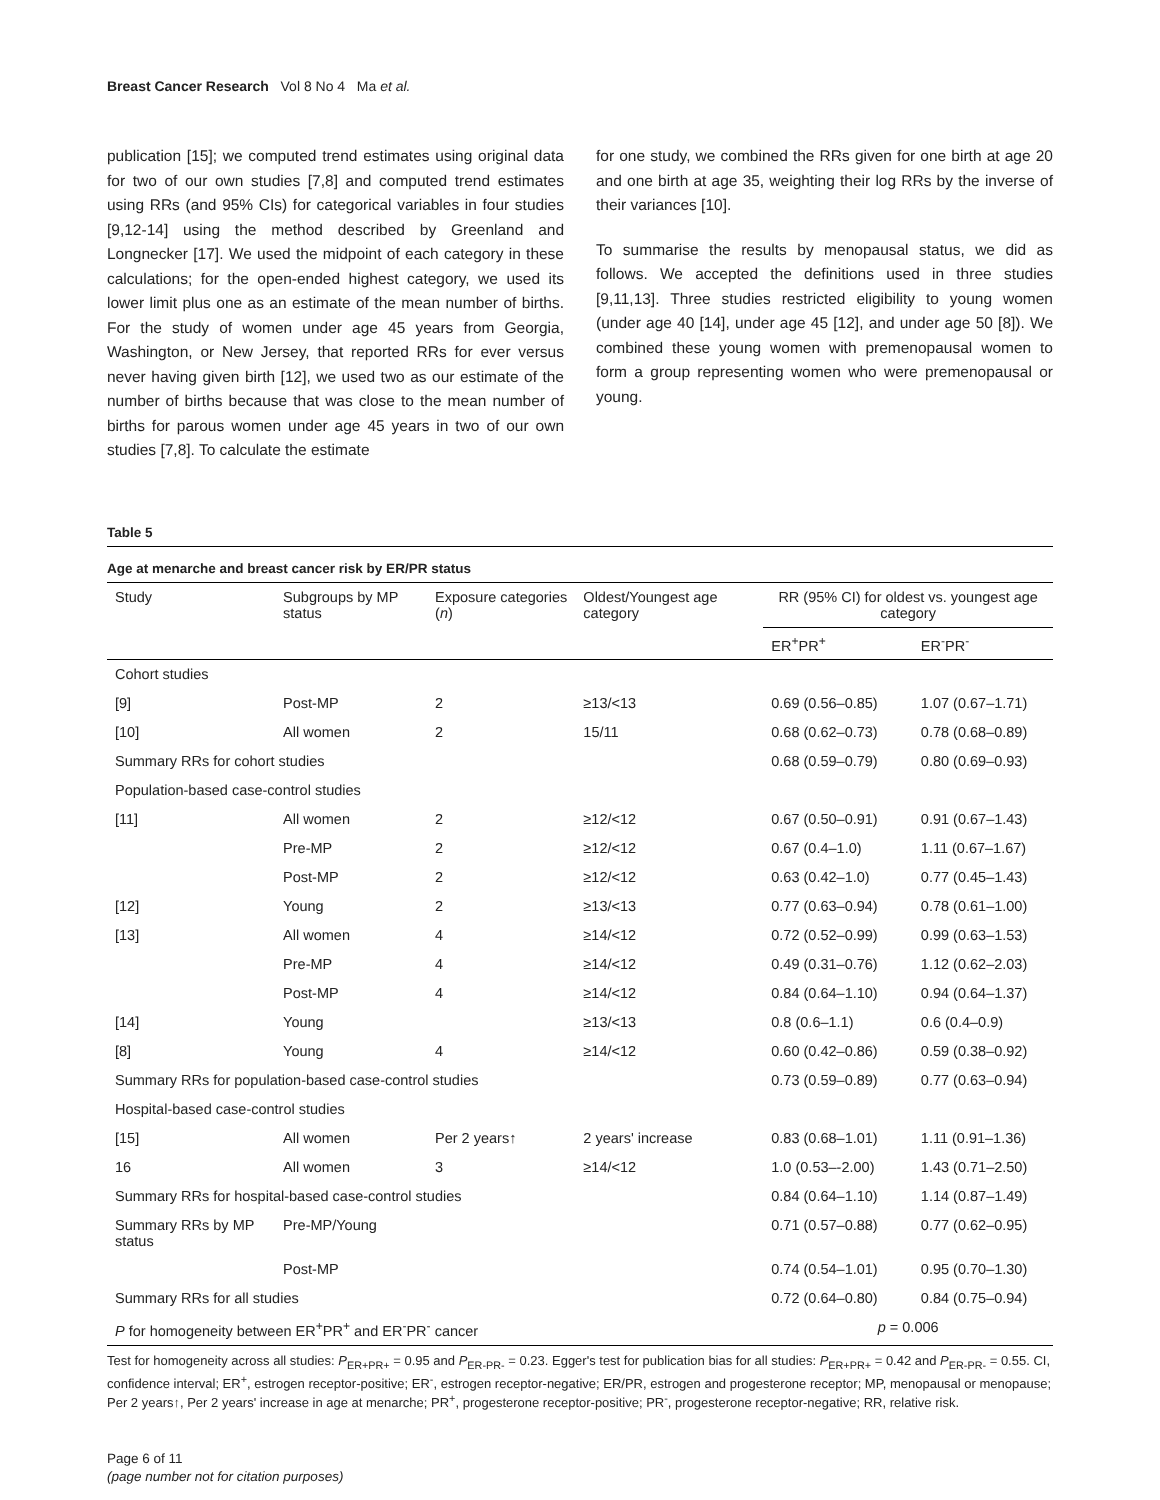Breast Cancer Research Vol 8 No 4 Ma et al.
publication [15]; we computed trend estimates using original data for two of our own studies [7,8] and computed trend estimates using RRs (and 95% CIs) for categorical variables in four studies [9,12-14] using the method described by Greenland and Longnecker [17]. We used the midpoint of each category in these calculations; for the open-ended highest category, we used its lower limit plus one as an estimate of the mean number of births. For the study of women under age 45 years from Georgia, Washington, or New Jersey, that reported RRs for ever versus never having given birth [12], we used two as our estimate of the number of births because that was close to the mean number of births for parous women under age 45 years in two of our own studies [7,8]. To calculate the estimate
for one study, we combined the RRs given for one birth at age 20 and one birth at age 35, weighting their log RRs by the inverse of their variances [10].
To summarise the results by menopausal status, we did as follows. We accepted the definitions used in three studies [9,11,13]. Three studies restricted eligibility to young women (under age 40 [14], under age 45 [12], and under age 50 [8]). We combined these young women with premenopausal women to form a group representing women who were premenopausal or young.
Table 5
Age at menarche and breast cancer risk by ER/PR status
| Study | Subgroups by MP status | Exposure categories ( n ) | Oldest/Youngest age category | RR (95% CI) for oldest vs. youngest age category | |
| --- | --- | --- | --- | --- | --- |
| | | | | ER<sup>+</sup>PR<sup>+</sup> | ER<sup>-</sup>PR<sup>-</sup> |
| Cohort studies | | | | | |
| [9] | Post-MP | 2 | ≥13/<13 | 0.69 (0.56–0.85) | 1.07 (0.67–1.71) |
| [10] | All women | 2 | 15/11 | 0.68 (0.62–0.73) | 0.78 (0.68–0.89) |
| Summary RRs for cohort studies | | | | 0.68 (0.59–0.79) | 0.80 (0.69–0.93) |
| Population-based case-control studies | | | | | |
| [11] | All women | 2 | ≥12/<12 | 0.67 (0.50–0.91) | 0.91 (0.67–1.43) |
| | Pre-MP | 2 | ≥12/<12 | 0.67 (0.4–1.0) | 1.11 (0.67–1.67) |
| | Post-MP | 2 | ≥12/<12 | 0.63 (0.42–1.0) | 0.77 (0.45–1.43) |
| [12] | Young | 2 | ≥13/<13 | 0.77 (0.63–0.94) | 0.78 (0.61–1.00) |
| [13] | All women | 4 | ≥14/<12 | 0.72 (0.52–0.99) | 0.99 (0.63–1.53) |
| | Pre-MP | 4 | ≥14/<12 | 0.49 (0.31–0.76) | 1.12 (0.62–2.03) |
| | Post-MP | 4 | ≥14/<12 | 0.84 (0.64–1.10) | 0.94 (0.64–1.37) |
| [14] | Young | | ≥13/<13 | 0.8 (0.6–1.1) | 0.6 (0.4–0.9) |
| [8] | Young | 4 | ≥14/<12 | 0.60 (0.42–0.86) | 0.59 (0.38–0.92) |
| Summary RRs for population-based case-control studies | | | | 0.73 (0.59–0.89) | 0.77 (0.63–0.94) |
| Hospital-based case-control studies | | | | | |
| [15] | All women | Per 2 years↑ | 2 years' increase | 0.83 (0.68–1.01) | 1.11 (0.91–1.36) |
| 16 | All women | 3 | ≥14/<12 | 1.0 (0.53–-2.00) | 1.43 (0.71–2.50) |
| Summary RRs for hospital-based case-control studies | | | | 0.84 (0.64–1.10) | 1.14 (0.87–1.49) |
| Summary RRs by MP status | Pre-MP/Young | | | 0.71 (0.57–0.88) | 0.77 (0.62–0.95) |
| | Post-MP | | | 0.74 (0.54–1.01) | 0.95 (0.70–1.30) |
| Summary RRs for all studies | | | | 0.72 (0.64–0.80) | 0.84 (0.75–0.94) |
| P for homogeneity between ER<sup>+</sup>PR<sup>+</sup> and ER<sup>-</sup>PR<sup>-</sup> cancer | | | | p = 0.006 | |
Test for homogeneity across all studies: P<sub>ER+PR+</sub> = 0.95 and P<sub>ER-PR-</sub> = 0.23. Egger's test for publication bias for all studies: P<sub>ER+PR+</sub> = 0.42 and P<sub>ER-PR-</sub> = 0.55. CI, confidence interval; ER<sup>+</sup>, estrogen receptor-positive; ER<sup>-</sup>, estrogen receptor-negative; ER/PR, estrogen and progesterone receptor; MP, menopausal or menopause; Per 2 years↑, Per 2 years' increase in age at menarche; PR<sup>+</sup>, progesterone receptor-positive; PR<sup>-</sup>, progesterone receptor-negative; RR, relative risk.
Page 6 of 11
(page number not for citation purposes)